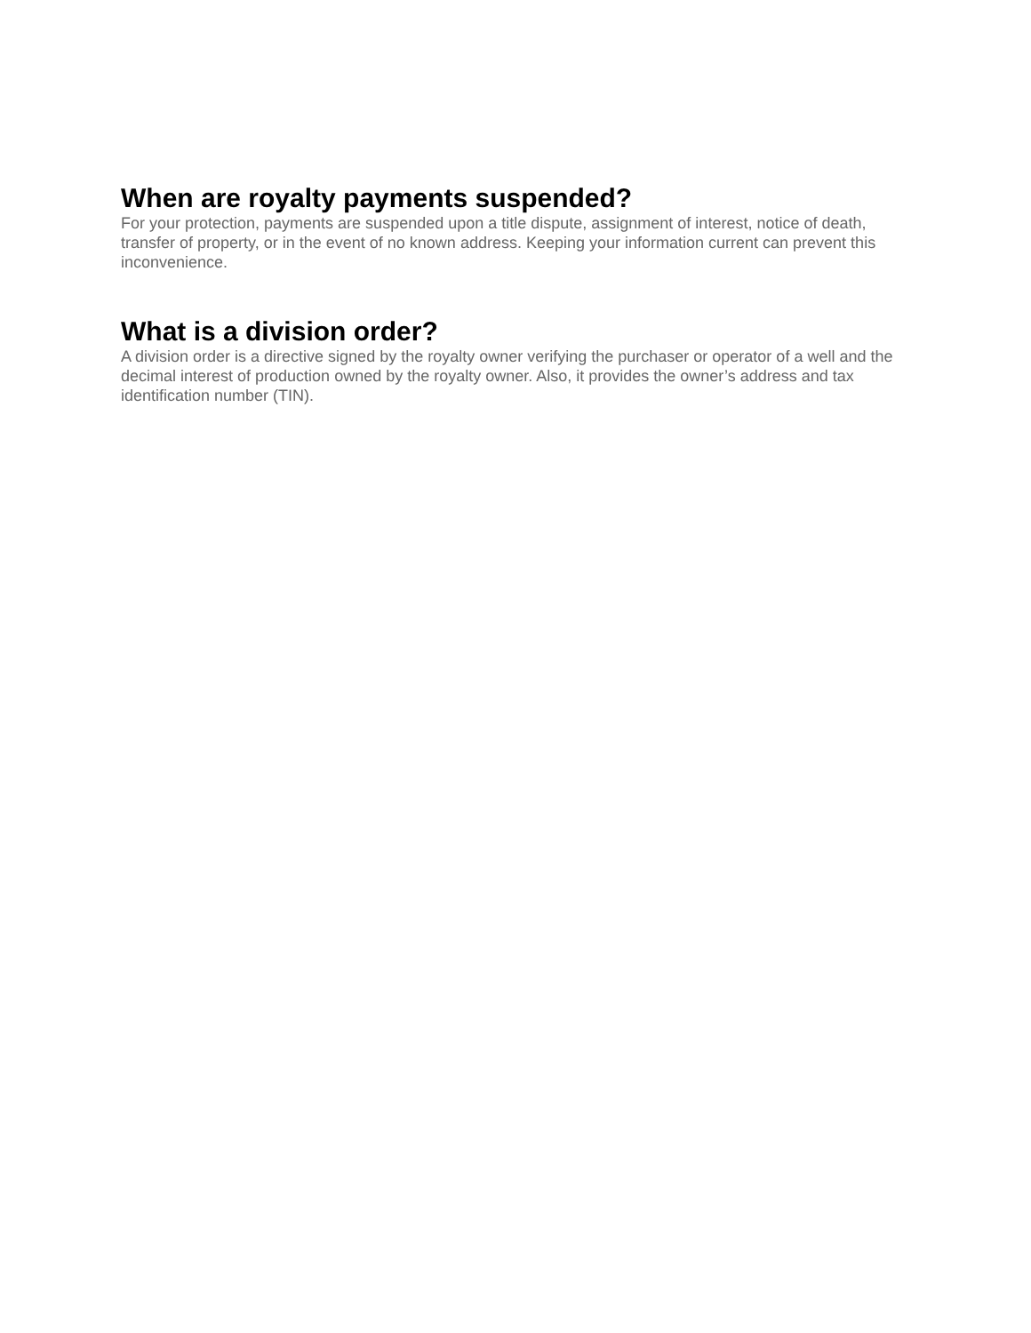When are royalty payments suspended?
For your protection, payments are suspended upon a title dispute, assignment of interest, notice of death, transfer of property, or in the event of no known address. Keeping your information current can prevent this inconvenience.
What is a division order?
A division order is a directive signed by the royalty owner verifying the purchaser or operator of a well and the decimal interest of production owned by the royalty owner. Also, it provides the owner’s address and tax identification number (TIN).